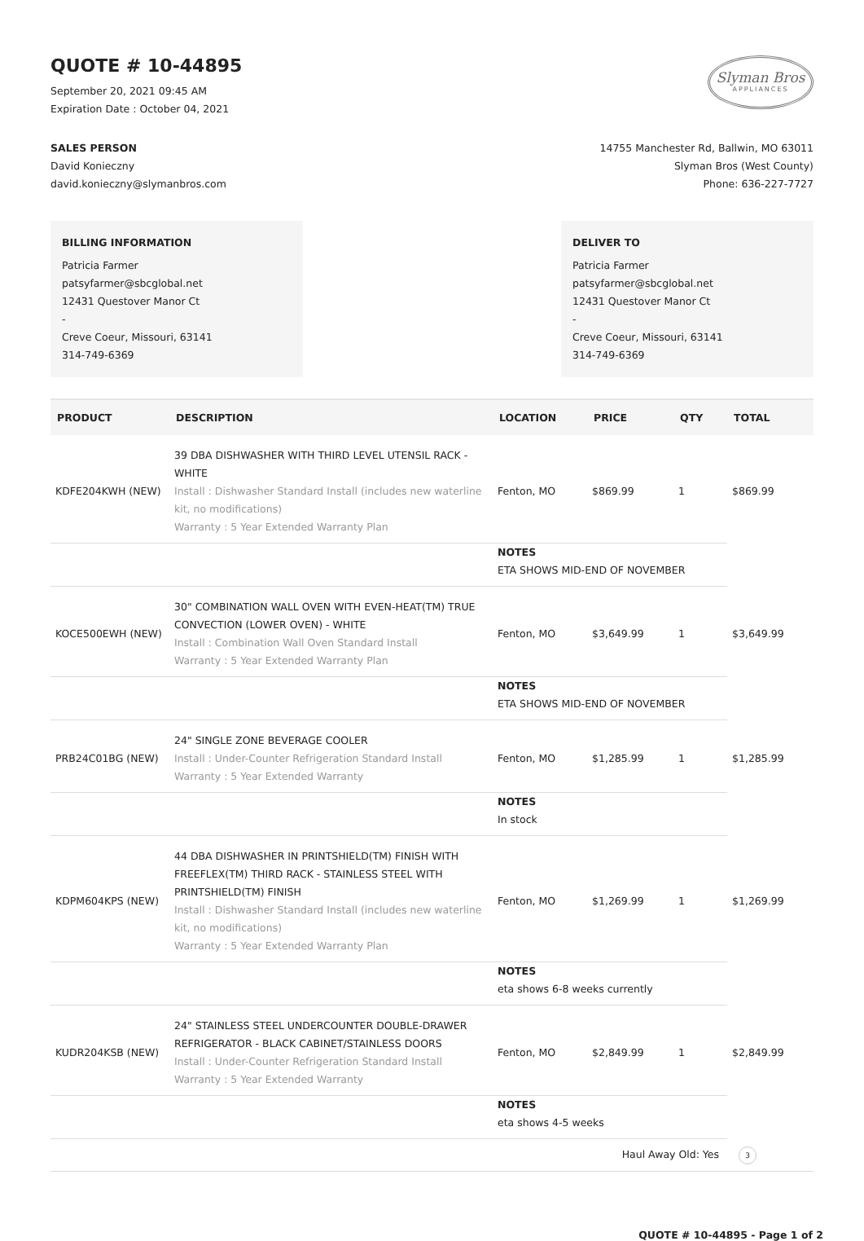QUOTE # 10-44895
September 20, 2021 09:45 AM
Expiration Date : October 04, 2021
Slyman Bros
APPLIANCES
SALES PERSON
David Konieczny
david.konieczny@slymanbros.com
14755 Manchester Rd, Ballwin, MO 63011
Slyman Bros (West County)
Phone: 636-227-7727
BILLING INFORMATION
Patricia Farmer
patsyfarmer@sbcglobal.net
12431 Questover Manor Ct
-
Creve Coeur, Missouri, 63141
314-749-6369
DELIVER TO
Patricia Farmer
patsyfarmer@sbcglobal.net
12431 Questover Manor Ct
-
Creve Coeur, Missouri, 63141
314-749-6369
| PRODUCT | DESCRIPTION | LOCATION | PRICE | QTY | TOTAL |
| --- | --- | --- | --- | --- | --- |
| KDFE204KWH (NEW) | 39 DBA DISHWASHER WITH THIRD LEVEL UTENSIL RACK - WHITE Install : Dishwasher Standard Install (includes new waterline kit, no modifications) Warranty : 5 Year Extended Warranty Plan | Fenton, MO | $869.99 | 1 | $869.99 |
| | | NOTES ETA SHOWS MID-END OF NOVEMBER | | | |
| KOCE500EWH (NEW) | 30" COMBINATION WALL OVEN WITH EVEN-HEAT(TM) TRUE CONVECTION (LOWER OVEN) - WHITE Install : Combination Wall Oven Standard Install Warranty : 5 Year Extended Warranty Plan | Fenton, MO | $3,649.99 | 1 | $3,649.99 |
| | | NOTES ETA SHOWS MID-END OF NOVEMBER | | | |
| PRB24C01BG (NEW) | 24" SINGLE ZONE BEVERAGE COOLER Install : Under-Counter Refrigeration Standard Install Warranty : 5 Year Extended Warranty | Fenton, MO | $1,285.99 | 1 | $1,285.99 |
| | | NOTES In stock | | | |
| KDPM604KPS (NEW) | 44 DBA DISHWASHER IN PRINTSHIELD(TM) FINISH WITH FREEFLEX(TM) THIRD RACK - STAINLESS STEEL WITH PRINTSHIELD(TM) FINISH Install : Dishwasher Standard Install (includes new waterline kit, no modifications) Warranty : 5 Year Extended Warranty Plan | Fenton, MO | $1,269.99 | 1 | $1,269.99 |
| | | NOTES eta shows 6-8 weeks currently | | | |
| KUDR204KSB (NEW) | 24" STAINLESS STEEL UNDERCOUNTER DOUBLE-DRAWER REFRIGERATOR - BLACK CABINET/STAINLESS DOORS Install : Under-Counter Refrigeration Standard Install Warranty : 5 Year Extended Warranty | Fenton, MO | $2,849.99 | 1 | $2,849.99 |
| | | NOTES eta shows 4-5 weeks | | | |
| Haul Away Old: Yes 3 | | | | | |
QUOTE # 10-44895 - Page 1 of 2